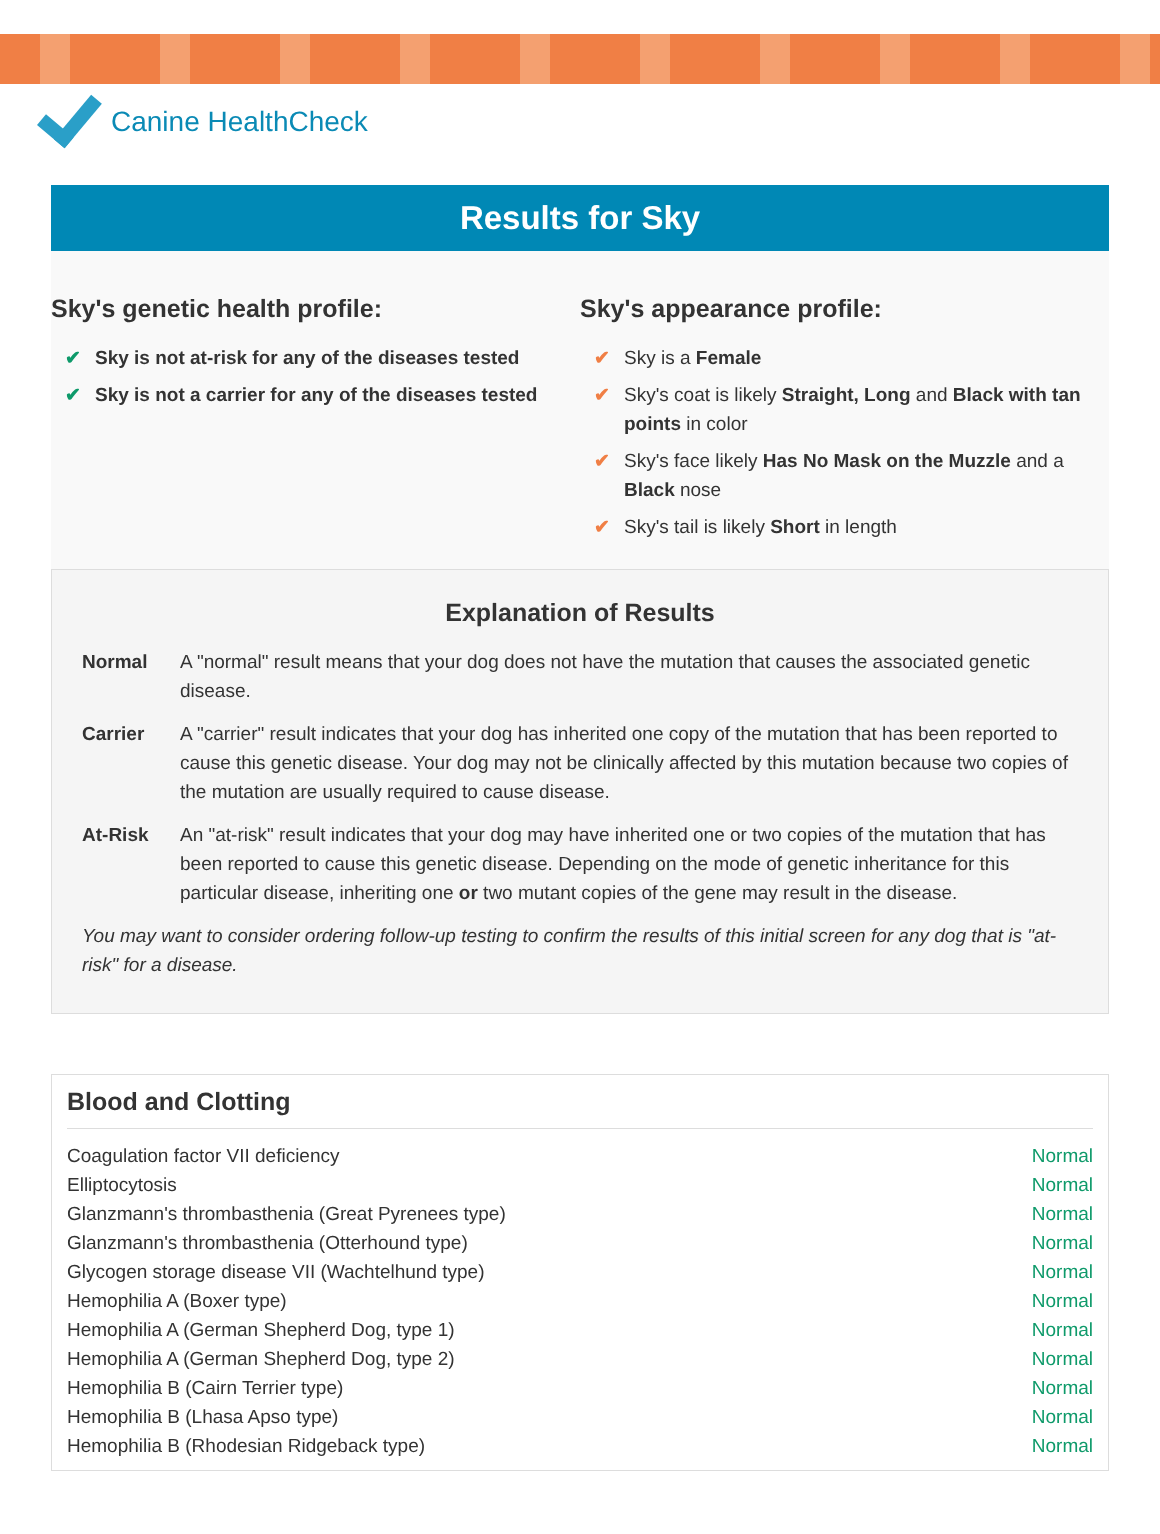Canine HealthCheck
Results for Sky
Sky's genetic health profile:
✔ Sky is not at-risk for any of the diseases tested
✔ Sky is not a carrier for any of the diseases tested
Sky's appearance profile:
✔ Sky is a Female
✔ Sky's coat is likely Straight, Long and Black with tan points in color
✔ Sky's face likely Has No Mask on the Muzzle and a Black nose
✔ Sky's tail is likely Short in length
Explanation of Results
Normal A "normal" result means that your dog does not have the mutation that causes the associated genetic disease.
Carrier A "carrier" result indicates that your dog has inherited one copy of the mutation that has been reported to cause this genetic disease. Your dog may not be clinically affected by this mutation because two copies of the mutation are usually required to cause disease.
At-Risk An "at-risk" result indicates that your dog may have inherited one or two copies of the mutation that has been reported to cause this genetic disease. Depending on the mode of genetic inheritance for this particular disease, inheriting one or two mutant copies of the gene may result in the disease.
You may want to consider ordering follow-up testing to confirm the results of this initial screen for any dog that is "at-risk" for a disease.
Blood and Clotting
| Coagulation factor VII deficiency | Normal |
| Elliptocytosis | Normal |
| Glanzmann's thrombasthenia (Great Pyrenees type) | Normal |
| Glanzmann's thrombasthenia (Otterhound type) | Normal |
| Glycogen storage disease VII (Wachtelhund type) | Normal |
| Hemophilia A (Boxer type) | Normal |
| Hemophilia A (German Shepherd Dog, type 1) | Normal |
| Hemophilia A (German Shepherd Dog, type 2) | Normal |
| Hemophilia B (Cairn Terrier type) | Normal |
| Hemophilia B (Lhasa Apso type) | Normal |
| Hemophilia B (Rhodesian Ridgeback type) | Normal |